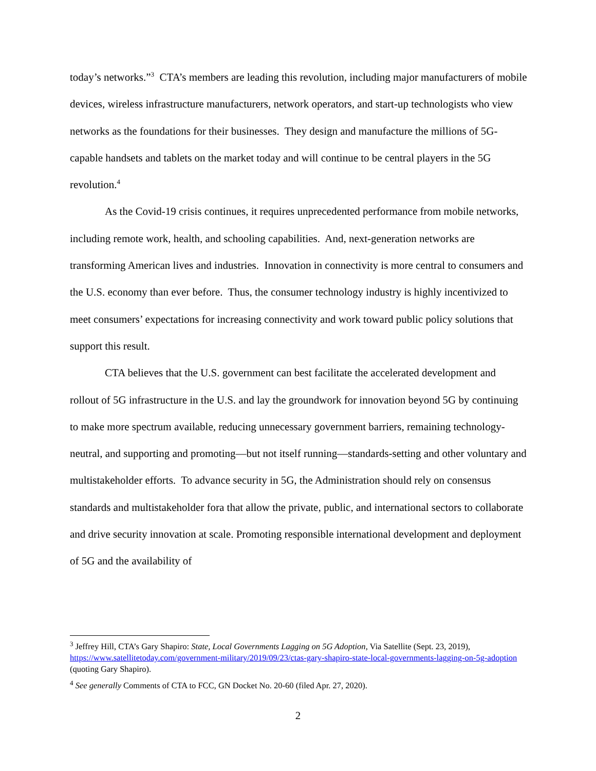today’s networks.”<sup>3</sup> CTA’s members are leading this revolution, including major manufacturers of mobile devices, wireless infrastructure manufacturers, network operators, and start-up technologists who view networks as the foundations for their businesses. They design and manufacture the millions of 5G-capable handsets and tablets on the market today and will continue to be central players in the 5G revolution.<sup>4</sup>
As the Covid-19 crisis continues, it requires unprecedented performance from mobile networks, including remote work, health, and schooling capabilities. And, next-generation networks are transforming American lives and industries. Innovation in connectivity is more central to consumers and the U.S. economy than ever before. Thus, the consumer technology industry is highly incentivized to meet consumers’ expectations for increasing connectivity and work toward public policy solutions that support this result.
CTA believes that the U.S. government can best facilitate the accelerated development and rollout of 5G infrastructure in the U.S. and lay the groundwork for innovation beyond 5G by continuing to make more spectrum available, reducing unnecessary government barriers, remaining technology-neutral, and supporting and promoting—but not itself running—standards-setting and other voluntary and multistakeholder efforts. To advance security in 5G, the Administration should rely on consensus standards and multistakeholder fora that allow the private, public, and international sectors to collaborate and drive security innovation at scale. Promoting responsible international development and deployment of 5G and the availability of
<sup>3</sup> Jeffrey Hill, CTA’s Gary Shapiro: State, Local Governments Lagging on 5G Adoption, Via Satellite (Sept. 23, 2019), https://www.satellitetoday.com/government-military/2019/09/23/ctas-gary-shapiro-state-local-governments-lagging-on-5g-adoption (quoting Gary Shapiro).
<sup>4</sup> See generally Comments of CTA to FCC, GN Docket No. 20-60 (filed Apr. 27, 2020).
2